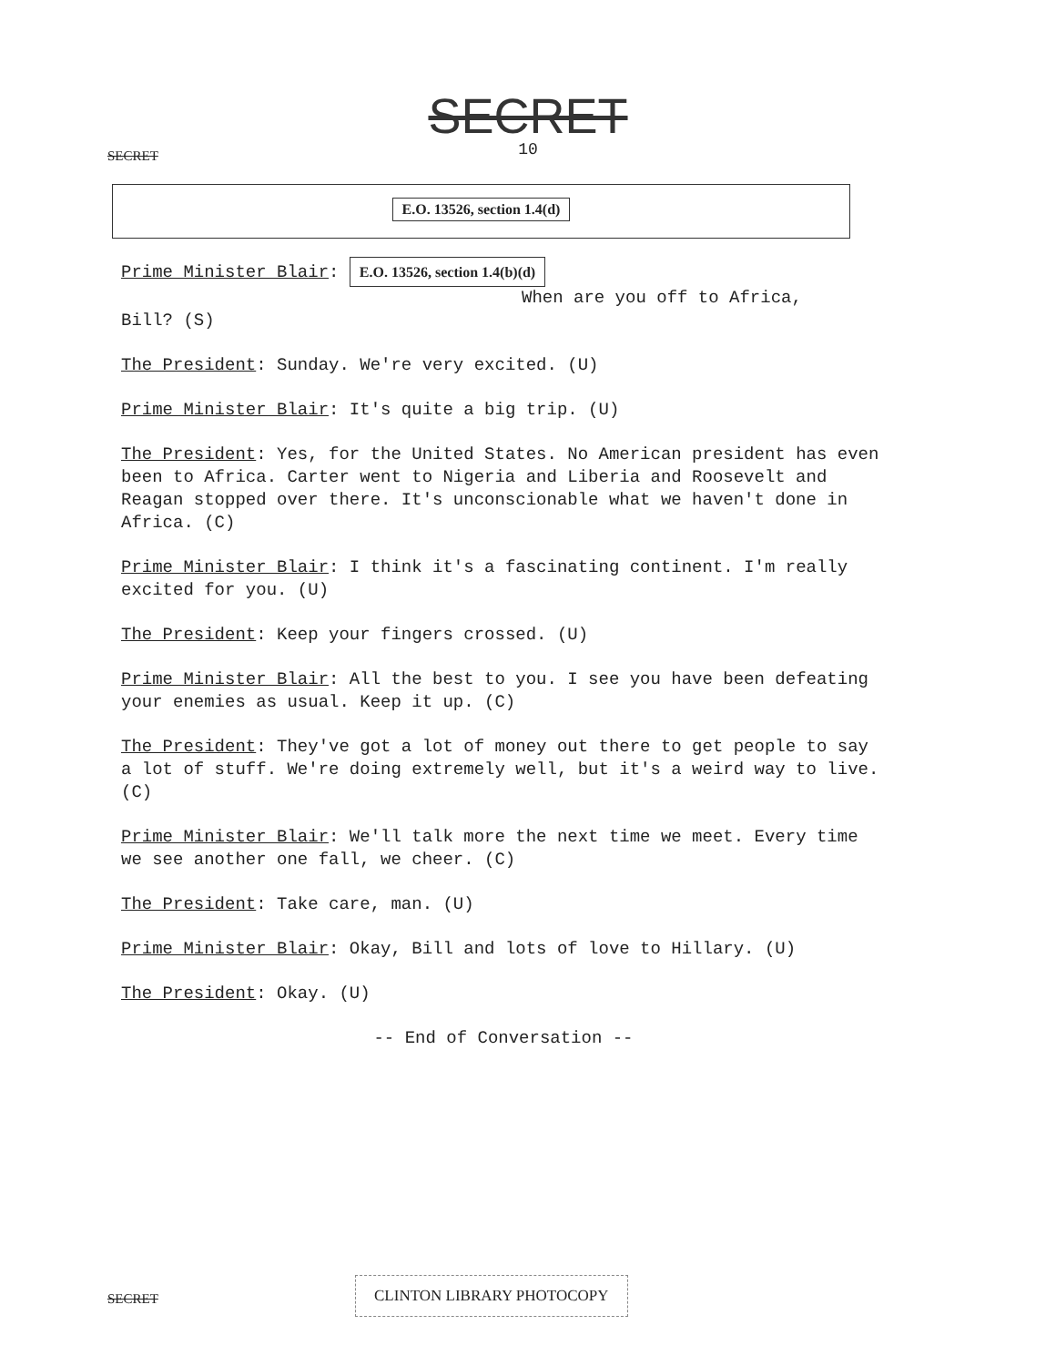SECRET
10
SECRET
E.O. 13526, section 1.4(d)
Prime Minister Blair: E.O. 13526, section 1.4(b)(d)
When are you off to Africa,
Bill? (S)
The President: Sunday. We're very excited. (U)
Prime Minister Blair: It's quite a big trip. (U)
The President: Yes, for the United States. No American president has even been to Africa. Carter went to Nigeria and Liberia and Roosevelt and Reagan stopped over there. It's unconscionable what we haven't done in Africa. (C)
Prime Minister Blair: I think it's a fascinating continent. I'm really excited for you. (U)
The President: Keep your fingers crossed. (U)
Prime Minister Blair: All the best to you. I see you have been defeating your enemies as usual. Keep it up. (C)
The President: They've got a lot of money out there to get people to say a lot of stuff. We're doing extremely well, but it's a weird way to live. (C)
Prime Minister Blair: We'll talk more the next time we meet. Every time we see another one fall, we cheer. (C)
The President: Take care, man. (U)
Prime Minister Blair: Okay, Bill and lots of love to Hillary. (U)
The President: Okay. (U)
-- End of Conversation --
SECRET
CLINTON LIBRARY PHOTOCOPY